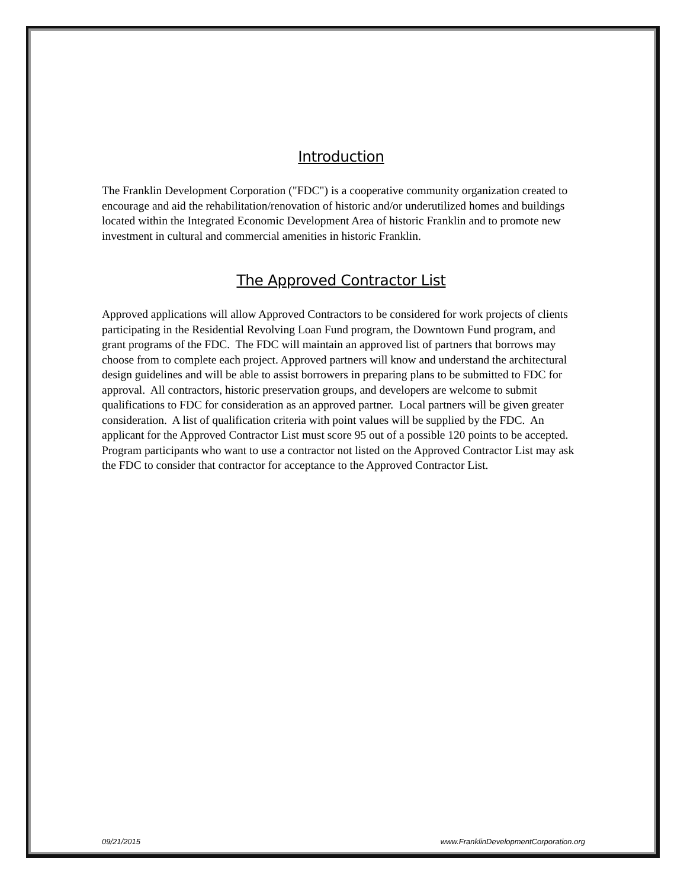Introduction
The Franklin Development Corporation ("FDC") is a cooperative community organization created to encourage and aid the rehabilitation/renovation of historic and/or underutilized homes and buildings located within the Integrated Economic Development Area of historic Franklin and to promote new investment in cultural and commercial amenities in historic Franklin.
The Approved Contractor List
Approved applications will allow Approved Contractors to be considered for work projects of clients participating in the Residential Revolving Loan Fund program, the Downtown Fund program, and grant programs of the FDC. The FDC will maintain an approved list of partners that borrows may choose from to complete each project. Approved partners will know and understand the architectural design guidelines and will be able to assist borrowers in preparing plans to be submitted to FDC for approval. All contractors, historic preservation groups, and developers are welcome to submit qualifications to FDC for consideration as an approved partner. Local partners will be given greater consideration. A list of qualification criteria with point values will be supplied by the FDC. An applicant for the Approved Contractor List must score 95 out of a possible 120 points to be accepted. Program participants who want to use a contractor not listed on the Approved Contractor List may ask the FDC to consider that contractor for acceptance to the Approved Contractor List.
09/21/2015 www.FranklinDevelopmentCorporation.org